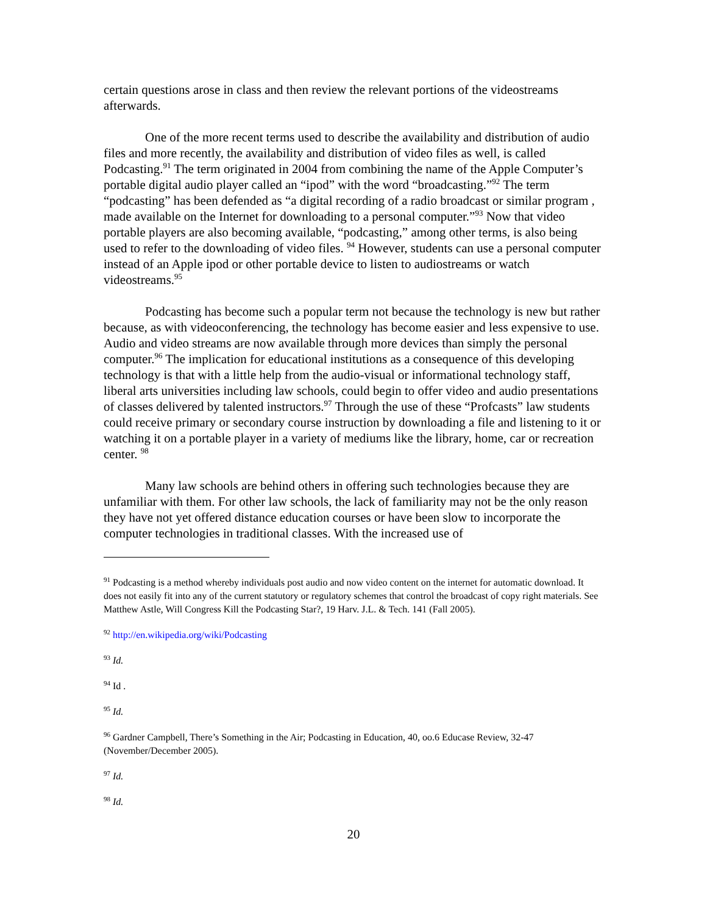certain questions arose in class and then review the relevant portions of the videostreams afterwards.
One of the more recent terms used to describe the availability and distribution of audio files and more recently, the availability and distribution of video files as well, is called Podcasting.<sup>91</sup> The term originated in 2004 from combining the name of the Apple Computer’s portable digital audio player called an “ipod” with the word “broadcasting.”<sup>92</sup> The term “podcasting” has been defended as “a digital recording of a radio broadcast or similar program , made available on the Internet for downloading to a personal computer.”<sup>93</sup> Now that video portable players are also becoming available, “podcasting,” among other terms, is also being used to refer to the downloading of video files. <sup>94</sup> However, students can use a personal computer instead of an Apple ipod or other portable device to listen to audiostreams or watch videostreams.<sup>95</sup>
Podcasting has become such a popular term not because the technology is new but rather because, as with videoconferencing, the technology has become easier and less expensive to use. Audio and video streams are now available through more devices than simply the personal computer.<sup>96</sup> The implication for educational institutions as a consequence of this developing technology is that with a little help from the audio-visual or informational technology staff, liberal arts universities including law schools, could begin to offer video and audio presentations of classes delivered by talented instructors.<sup>97</sup> Through the use of these “Profcasts” law students could receive primary or secondary course instruction by downloading a file and listening to it or watching it on a portable player in a variety of mediums like the library, home, car or recreation center. <sup>98</sup>
Many law schools are behind others in offering such technologies because they are unfamiliar with them. For other law schools, the lack of familiarity may not be the only reason they have not yet offered distance education courses or have been slow to incorporate the computer technologies in traditional classes. With the increased use of
<sup>91</sup> Podcasting is a method whereby individuals post audio and now video content on the internet for automatic download. It does not easily fit into any of the current statutory or regulatory schemes that control the broadcast of copy right materials. See Matthew Astle, Will Congress Kill the Podcasting Star?, 19 Harv. J.L. & Tech. 141 (Fall 2005).
<sup>92</sup> http://en.wikipedia.org/wiki/Podcasting
<sup>93</sup> Id.
<sup>94</sup> Id .
<sup>95</sup> Id.
<sup>96</sup> Gardner Campbell, There’s Something in the Air; Podcasting in Education, 40, oo.6 Educase Review, 32-47 (November/December 2005).
<sup>97</sup> Id.
<sup>98</sup> Id.
20